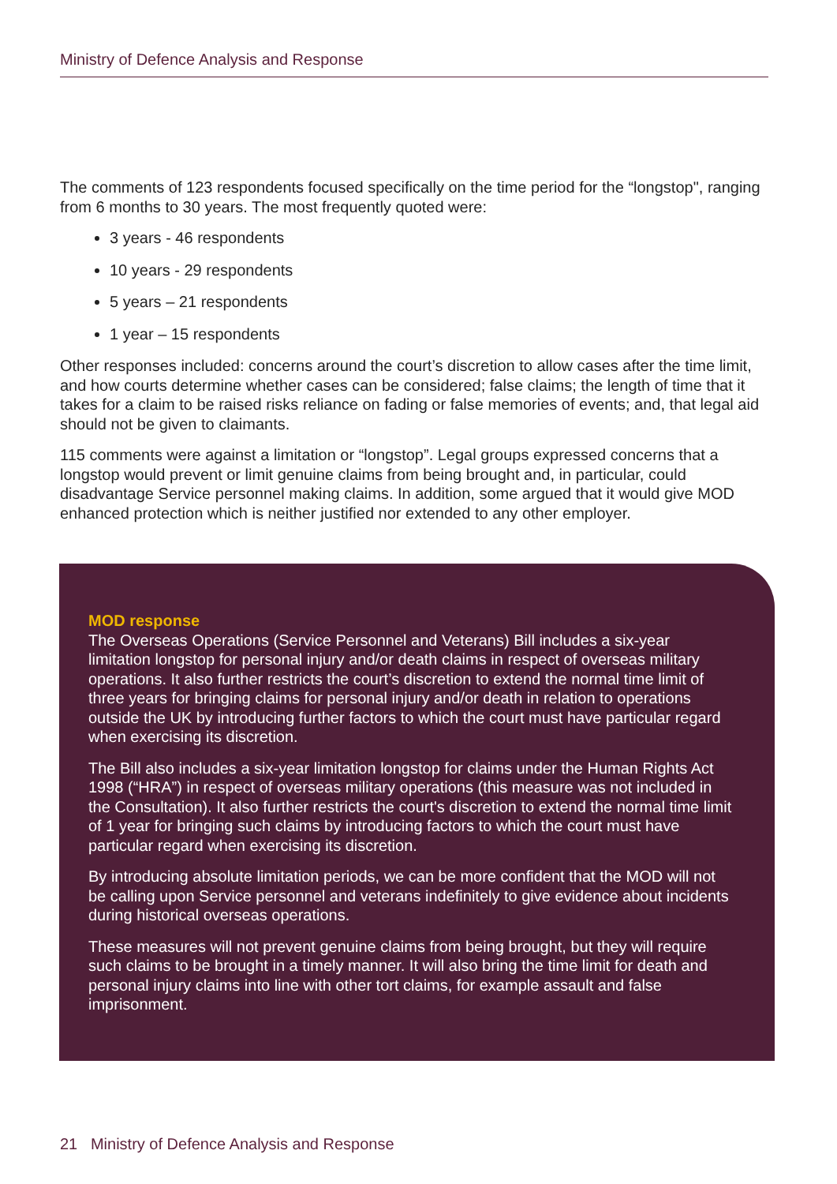Ministry of Defence Analysis and Response
The comments of 123 respondents focused specifically on the time period for the “longstop", ranging from 6 months to 30 years. The most frequently quoted were:
3 years - 46 respondents
10 years - 29 respondents
5 years – 21 respondents
1 year – 15 respondents
Other responses included: concerns around the court’s discretion to allow cases after the time limit, and how courts determine whether cases can be considered; false claims; the length of time that it takes for a claim to be raised risks reliance on fading or false memories of events; and, that legal aid should not be given to claimants.
115 comments were against a limitation or “longstop”. Legal groups expressed concerns that a longstop would prevent or limit genuine claims from being brought and, in particular, could disadvantage Service personnel making claims. In addition, some argued that it would give MOD enhanced protection which is neither justified nor extended to any other employer.
MOD response
The Overseas Operations (Service Personnel and Veterans) Bill includes a six-year limitation longstop for personal injury and/or death claims in respect of overseas military operations. It also further restricts the court’s discretion to extend the normal time limit of three years for bringing claims for personal injury and/or death in relation to operations outside the UK by introducing further factors to which the court must have particular regard when exercising its discretion.
The Bill also includes a six-year limitation longstop for claims under the Human Rights Act 1998 (“HRA”) in respect of overseas military operations (this measure was not included in the Consultation). It also further restricts the court's discretion to extend the normal time limit of 1 year for bringing such claims by introducing factors to which the court must have particular regard when exercising its discretion.
By introducing absolute limitation periods, we can be more confident that the MOD will not be calling upon Service personnel and veterans indefinitely to give evidence about incidents during historical overseas operations.
These measures will not prevent genuine claims from being brought, but they will require such claims to be brought in a timely manner. It will also bring the time limit for death and personal injury claims into line with other tort claims, for example assault and false imprisonment.
21 Ministry of Defence Analysis and Response